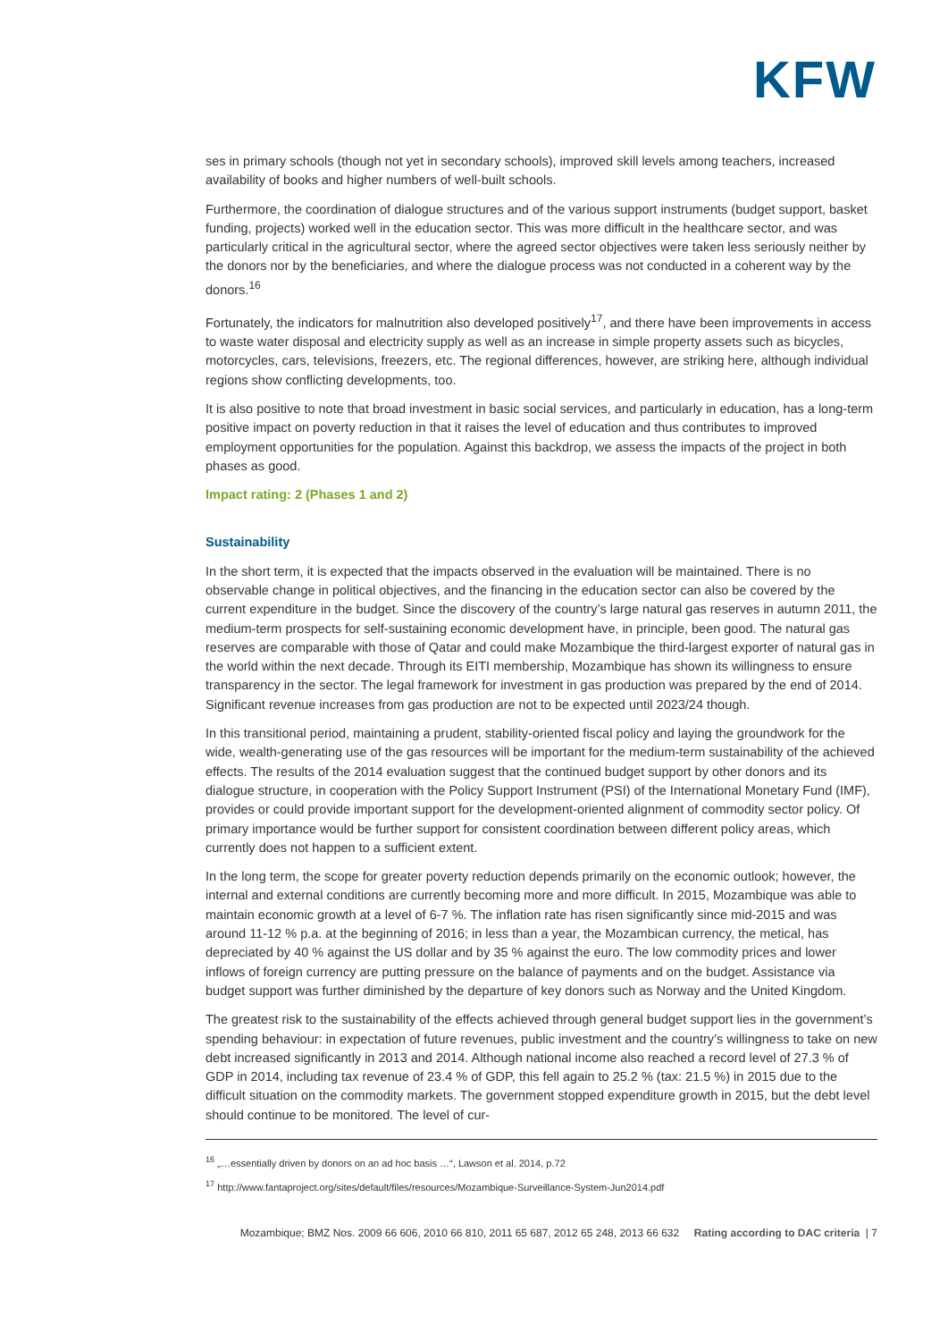KFW
ses in primary schools (though not yet in secondary schools), improved skill levels among teachers, increased availability of books and higher numbers of well-built schools.
Furthermore, the coordination of dialogue structures and of the various support instruments (budget support, basket funding, projects) worked well in the education sector. This was more difficult in the healthcare sector, and was particularly critical in the agricultural sector, where the agreed sector objectives were taken less seriously neither by the donors nor by the beneficiaries, and where the dialogue process was not conducted in a coherent way by the donors.<sup>16</sup>
Fortunately, the indicators for malnutrition also developed positively<sup>17</sup>, and there have been improvements in access to waste water disposal and electricity supply as well as an increase in simple property assets such as bicycles, motorcycles, cars, televisions, freezers, etc. The regional differences, however, are striking here, although individual regions show conflicting developments, too.
It is also positive to note that broad investment in basic social services, and particularly in education, has a long-term positive impact on poverty reduction in that it raises the level of education and thus contributes to improved employment opportunities for the population. Against this backdrop, we assess the impacts of the project in both phases as good.
Impact rating: 2 (Phases 1 and 2)
Sustainability
In the short term, it is expected that the impacts observed in the evaluation will be maintained. There is no observable change in political objectives, and the financing in the education sector can also be covered by the current expenditure in the budget. Since the discovery of the country’s large natural gas reserves in autumn 2011, the medium-term prospects for self-sustaining economic development have, in principle, been good. The natural gas reserves are comparable with those of Qatar and could make Mozambique the third-largest exporter of natural gas in the world within the next decade. Through its EITI membership, Mozambique has shown its willingness to ensure transparency in the sector. The legal framework for investment in gas production was prepared by the end of 2014. Significant revenue increases from gas production are not to be expected until 2023/24 though.
In this transitional period, maintaining a prudent, stability-oriented fiscal policy and laying the groundwork for the wide, wealth-generating use of the gas resources will be important for the medium-term sustainability of the achieved effects. The results of the 2014 evaluation suggest that the continued budget support by other donors and its dialogue structure, in cooperation with the Policy Support Instrument (PSI) of the International Monetary Fund (IMF), provides or could provide important support for the development-oriented alignment of commodity sector policy. Of primary importance would be further support for consistent coordination between different policy areas, which currently does not happen to a sufficient extent.
In the long term, the scope for greater poverty reduction depends primarily on the economic outlook; however, the internal and external conditions are currently becoming more and more difficult. In 2015, Mozambique was able to maintain economic growth at a level of 6-7 %. The inflation rate has risen significantly since mid-2015 and was around 11-12 % p.a. at the beginning of 2016; in less than a year, the Mozambican currency, the metical, has depreciated by 40 % against the US dollar and by 35 % against the euro. The low commodity prices and lower inflows of foreign currency are putting pressure on the balance of payments and on the budget. Assistance via budget support was further diminished by the departure of key donors such as Norway and the United Kingdom.
The greatest risk to the sustainability of the effects achieved through general budget support lies in the government’s spending behaviour: in expectation of future revenues, public investment and the country’s willingness to take on new debt increased significantly in 2013 and 2014. Although national income also reached a record level of 27.3 % of GDP in 2014, including tax revenue of 23.4 % of GDP, this fell again to 25.2 % (tax: 21.5 %) in 2015 due to the difficult situation on the commodity markets. The government stopped expenditure growth in 2015, but the debt level should continue to be monitored. The level of cur-
<sup>16</sup> „…essentially driven by donors on an ad hoc basis …“, Lawson et al. 2014, p.72
<sup>17</sup> http://www.fantaproject.org/sites/default/files/resources/Mozambique-Surveillance-System-Jun2014.pdf
Mozambique; BMZ Nos. 2009 66 606, 2010 66 810, 2011 65 687, 2012 65 248, 2013 66 632 Rating according to DAC criteria | 7